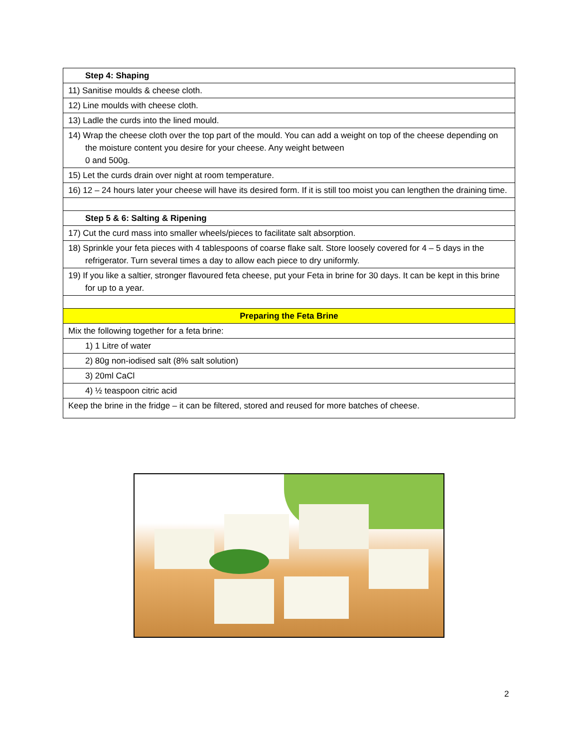| Step 4: Shaping |
| 11) Sanitise moulds & cheese cloth. |
| 12) Line moulds with cheese cloth. |
| 13) Ladle the curds into the lined mould. |
| 14) Wrap the cheese cloth over the top part of the mould. You can add a weight on top of the cheese depending on the moisture content you desire for your cheese. Any weight between 0 and 500g. |
| 15) Let the curds drain over night at room temperature. |
| 16) 12 – 24 hours later your cheese will have its desired form. If it is still too moist you can lengthen the draining time. |
| Step 5 & 6: Salting & Ripening |
| 17) Cut the curd mass into smaller wheels/pieces to facilitate salt absorption. |
| 18) Sprinkle your feta pieces with 4 tablespoons of coarse flake salt. Store loosely covered for 4 – 5 days in the refrigerator. Turn several times a day to allow each piece to dry uniformly. |
| 19) If you like a saltier, stronger flavoured feta cheese, put your Feta in brine for 30 days. It can be kept in this brine for up to a year. |
| Preparing the Feta Brine |
| Mix the following together for a feta brine: |
| 1) 1 Litre of water |
| 2) 80g non-iodised salt (8% salt solution) |
| 3) 20ml CaCl |
| 4) ½ teaspoon citric acid |
| Keep the brine in the fridge – it can be filtered, stored and reused for more batches of cheese. |
2